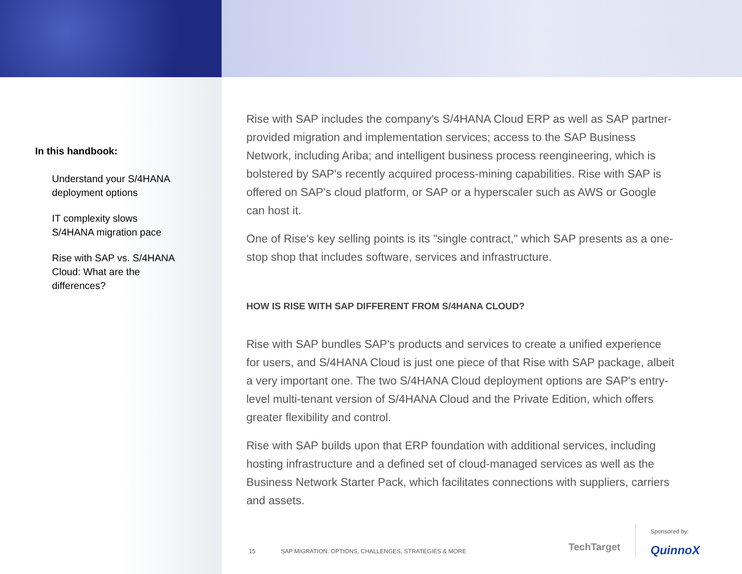In this handbook:
Understand your S/4HANA deployment options
IT complexity slows S/4HANA migration pace
Rise with SAP vs. S/4HANA Cloud: What are the differences?
Rise with SAP includes the company's S/4HANA Cloud ERP as well as SAP partner-provided migration and implementation services; access to the SAP Business Network, including Ariba; and intelligent business process reengineering, which is bolstered by SAP's recently acquired process-mining capabilities. Rise with SAP is offered on SAP's cloud platform, or SAP or a hyperscaler such as AWS or Google can host it.
One of Rise's key selling points is its "single contract," which SAP presents as a one-stop shop that includes software, services and infrastructure.
HOW IS RISE WITH SAP DIFFERENT FROM S/4HANA CLOUD?
Rise with SAP bundles SAP's products and services to create a unified experience for users, and S/4HANA Cloud is just one piece of that Rise with SAP package, albeit a very important one. The two S/4HANA Cloud deployment options are SAP's entry-level multi-tenant version of S/4HANA Cloud and the Private Edition, which offers greater flexibility and control.
Rise with SAP builds upon that ERP foundation with additional services, including hosting infrastructure and a defined set of cloud-managed services as well as the Business Network Starter Pack, which facilitates connections with suppliers, carriers and assets.
15 SAP MIGRATION: OPTIONS, CHALLENGES, STRATEGIES & MORE
TechTarget
Sponsored by:
QuinnoX